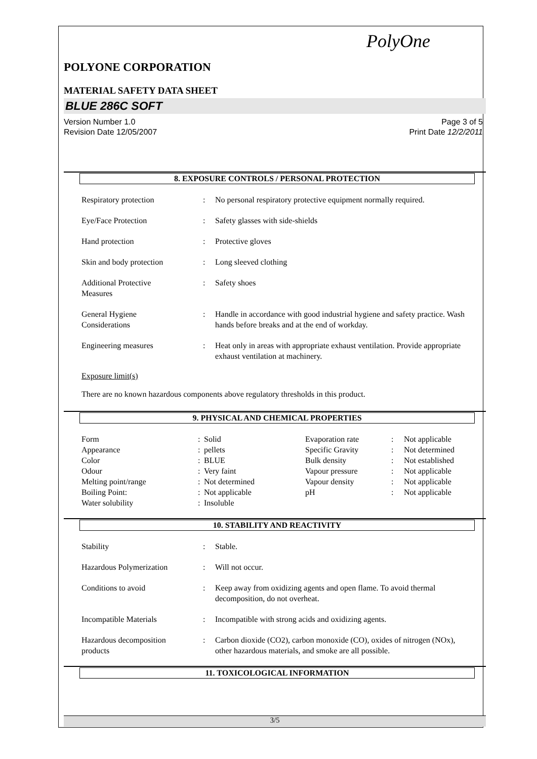PolyOne
POLYONE CORPORATION
MATERIAL SAFETY DATA SHEET
BLUE 286C SOFT
Version Number 1.0
Revision Date 12/05/2007 Page 3 of 5
Print Date 12/2/2011
8. EXPOSURE CONTROLS / PERSONAL PROTECTION
| Respiratory protection | : | No personal respiratory protective equipment normally required. |
| Eye/Face Protection | : | Safety glasses with side-shields |
| Hand protection | : | Protective gloves |
| Skin and body protection | : | Long sleeved clothing |
| Additional Protective Measures | : | Safety shoes |
| General Hygiene Considerations | : | Handle in accordance with good industrial hygiene and safety practice. Wash hands before breaks and at the end of workday. |
| Engineering measures | : | Heat only in areas with appropriate exhaust ventilation. Provide appropriate exhaust ventilation at machinery. |
Exposure limit(s)
There are no known hazardous components above regulatory thresholds in this product.
9. PHYSICAL AND CHEMICAL PROPERTIES
| Form | : | Solid | Evaporation rate | : | Not applicable |
| Appearance | : | pellets | Specific Gravity | : | Not determined |
| Color | : | BLUE | Bulk density | : | Not established |
| Odour | : | Very faint | Vapour pressure | : | Not applicable |
| Melting point/range | : | Not determined | Vapour density | : | Not applicable |
| Boiling Point: | : | Not applicable | pH | : | Not applicable |
| Water solubility | : | Insoluble | | | |
10. STABILITY AND REACTIVITY
| Stability | : | Stable. |
| Hazardous Polymerization | : | Will not occur. |
| Conditions to avoid | : | Keep away from oxidizing agents and open flame. To avoid thermal decomposition, do not overheat. |
| Incompatible Materials | : | Incompatible with strong acids and oxidizing agents. |
| Hazardous decomposition products | : | Carbon dioxide (CO2), carbon monoxide (CO), oxides of nitrogen (NOx), other hazardous materials, and smoke are all possible. |
11. TOXICOLOGICAL INFORMATION
3/5